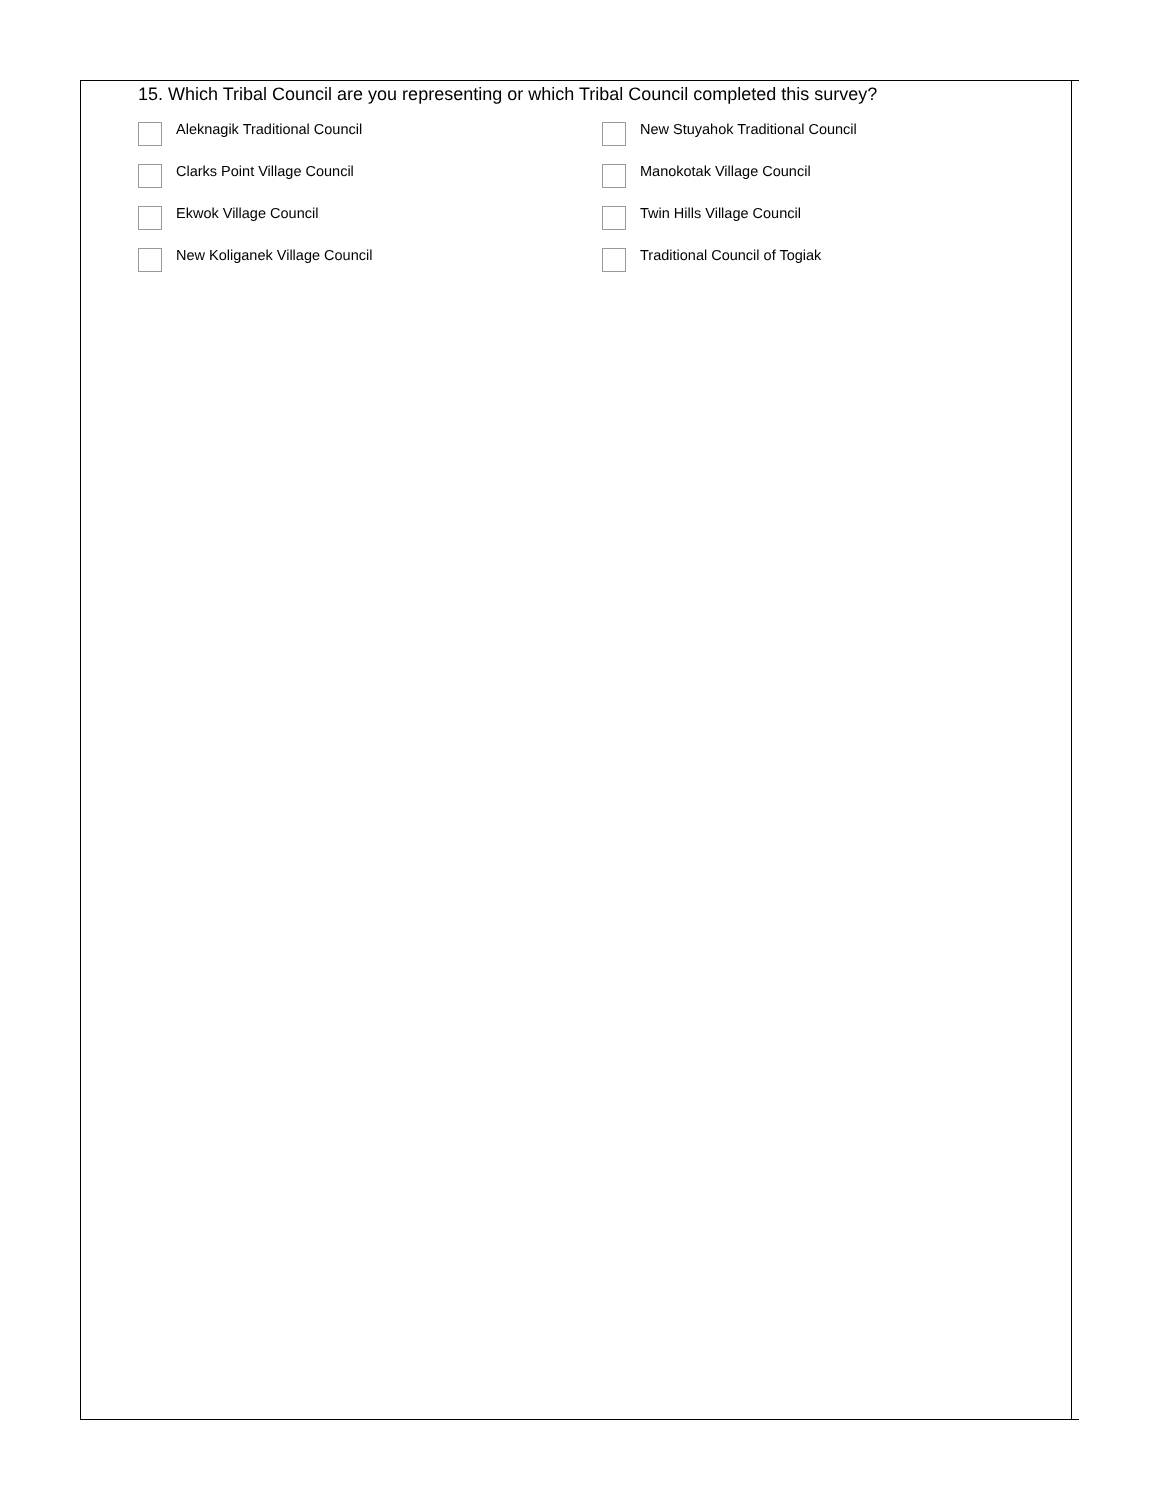15. Which Tribal Council are you representing or which Tribal Council completed this survey?
Aleknagik Traditional Council
New Stuyahok Traditional Council
Clarks Point Village Council
Manokotak Village Council
Ekwok Village Council
Twin Hills Village Council
New Koliganek Village Council
Traditional Council of Togiak